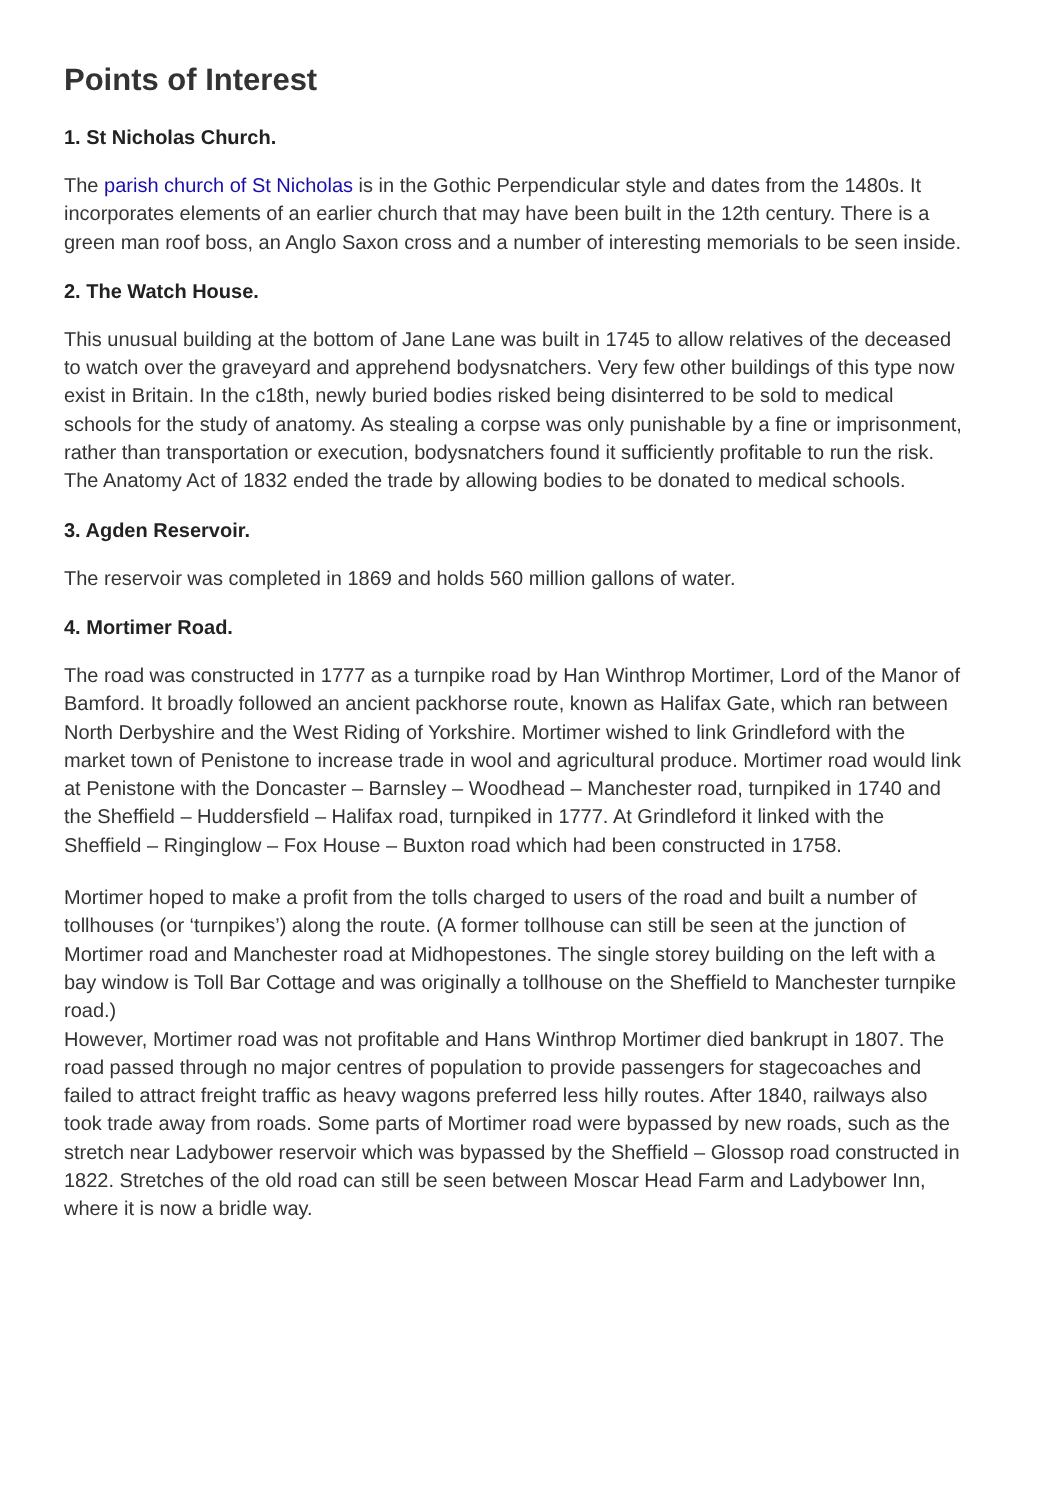Points of Interest
1. St Nicholas Church.
The parish church of St Nicholas is in the Gothic Perpendicular style and dates from the 1480s. It incorporates elements of an earlier church that may have been built in the 12th century. There is a green man roof boss, an Anglo Saxon cross and a number of interesting memorials to be seen inside.
2. The Watch House.
This unusual building at the bottom of Jane Lane was built in 1745 to allow relatives of the deceased to watch over the graveyard and apprehend bodysnatchers. Very few other buildings of this type now exist in Britain. In the c18th, newly buried bodies risked being disinterred to be sold to medical schools for the study of anatomy. As stealing a corpse was only punishable by a fine or imprisonment, rather than transportation or execution, bodysnatchers found it sufficiently profitable to run the risk. The Anatomy Act of 1832 ended the trade by allowing bodies to be donated to medical schools.
3. Agden Reservoir.
The reservoir was completed in 1869 and holds 560 million gallons of water.
4. Mortimer Road.
The road was constructed in 1777 as a turnpike road by Han Winthrop Mortimer, Lord of the Manor of Bamford. It broadly followed an ancient packhorse route, known as Halifax Gate, which ran between North Derbyshire and the West Riding of Yorkshire. Mortimer wished to link Grindleford with the market town of Penistone to increase trade in wool and agricultural produce. Mortimer road would link at Penistone with the Doncaster – Barnsley – Woodhead – Manchester road, turnpiked in 1740 and the Sheffield – Huddersfield – Halifax road, turnpiked in 1777. At Grindleford it linked with the Sheffield – Ringinglow – Fox House – Buxton road which had been constructed in 1758.
Mortimer hoped to make a profit from the tolls charged to users of the road and built a number of tollhouses (or ‘turnpikes’) along the route. (A former tollhouse can still be seen at the junction of Mortimer road and Manchester road at Midhopestones. The single storey building on the left with a bay window is Toll Bar Cottage and was originally a tollhouse on the Sheffield to Manchester turnpike road.)
However, Mortimer road was not profitable and Hans Winthrop Mortimer died bankrupt in 1807. The road passed through no major centres of population to provide passengers for stagecoaches and failed to attract freight traffic as heavy wagons preferred less hilly routes. After 1840, railways also took trade away from roads. Some parts of Mortimer road were bypassed by new roads, such as the stretch near Ladybower reservoir which was bypassed by the Sheffield – Glossop road constructed in 1822. Stretches of the old road can still be seen between Moscar Head Farm and Ladybower Inn, where it is now a bridle way.